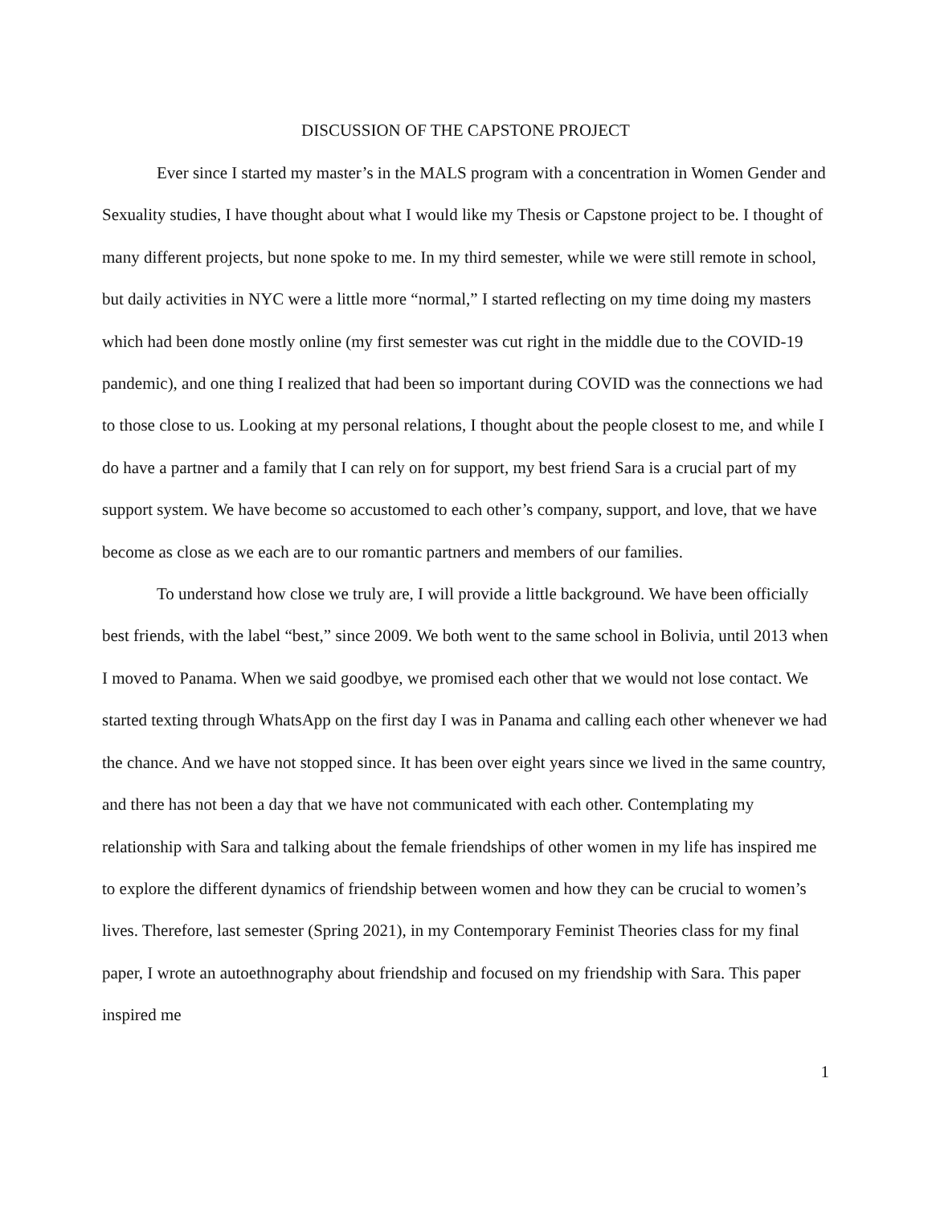DISCUSSION OF THE CAPSTONE PROJECT
Ever since I started my master’s in the MALS program with a concentration in Women Gender and Sexuality studies, I have thought about what I would like my Thesis or Capstone project to be. I thought of many different projects, but none spoke to me. In my third semester, while we were still remote in school, but daily activities in NYC were a little more “normal,” I started reflecting on my time doing my masters which had been done mostly online (my first semester was cut right in the middle due to the COVID-19 pandemic), and one thing I realized that had been so important during COVID was the connections we had to those close to us. Looking at my personal relations, I thought about the people closest to me, and while I do have a partner and a family that I can rely on for support, my best friend Sara is a crucial part of my support system. We have become so accustomed to each other’s company, support, and love, that we have become as close as we each are to our romantic partners and members of our families.
To understand how close we truly are, I will provide a little background. We have been officially best friends, with the label “best,” since 2009. We both went to the same school in Bolivia, until 2013 when I moved to Panama. When we said goodbye, we promised each other that we would not lose contact. We started texting through WhatsApp on the first day I was in Panama and calling each other whenever we had the chance. And we have not stopped since. It has been over eight years since we lived in the same country, and there has not been a day that we have not communicated with each other. Contemplating my relationship with Sara and talking about the female friendships of other women in my life has inspired me to explore the different dynamics of friendship between women and how they can be crucial to women’s lives. Therefore, last semester (Spring 2021), in my Contemporary Feminist Theories class for my final paper, I wrote an autoethnography about friendship and focused on my friendship with Sara. This paper inspired me
1